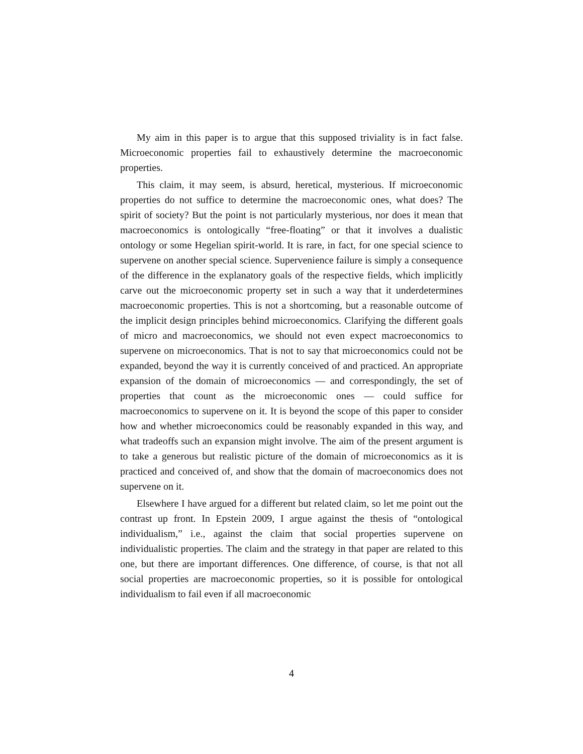My aim in this paper is to argue that this supposed triviality is in fact false. Microeconomic properties fail to exhaustively determine the macroeconomic properties.
This claim, it may seem, is absurd, heretical, mysterious. If microeconomic properties do not suffice to determine the macroeconomic ones, what does? The spirit of society? But the point is not particularly mysterious, nor does it mean that macroeconomics is ontologically “free-floating” or that it involves a dualistic ontology or some Hegelian spirit-world. It is rare, in fact, for one special science to supervene on another special science. Supervenience failure is simply a consequence of the difference in the explanatory goals of the respective fields, which implicitly carve out the microeconomic property set in such a way that it underdetermines macroeconomic properties. This is not a shortcoming, but a reasonable outcome of the implicit design principles behind microeconomics. Clarifying the different goals of micro and macroeconomics, we should not even expect macroeconomics to supervene on microeconomics. That is not to say that microeconomics could not be expanded, beyond the way it is currently conceived of and practiced. An appropriate expansion of the domain of microeconomics — and correspondingly, the set of properties that count as the microeconomic ones — could suffice for macroeconomics to supervene on it. It is beyond the scope of this paper to consider how and whether microeconomics could be reasonably expanded in this way, and what tradeoffs such an expansion might involve. The aim of the present argument is to take a generous but realistic picture of the domain of microeconomics as it is practiced and conceived of, and show that the domain of macroeconomics does not supervene on it.
Elsewhere I have argued for a different but related claim, so let me point out the contrast up front. In Epstein 2009, I argue against the thesis of “ontological individualism,” i.e., against the claim that social properties supervene on individualistic properties. The claim and the strategy in that paper are related to this one, but there are important differences. One difference, of course, is that not all social properties are macroeconomic properties, so it is possible for ontological individualism to fail even if all macroeconomic
4